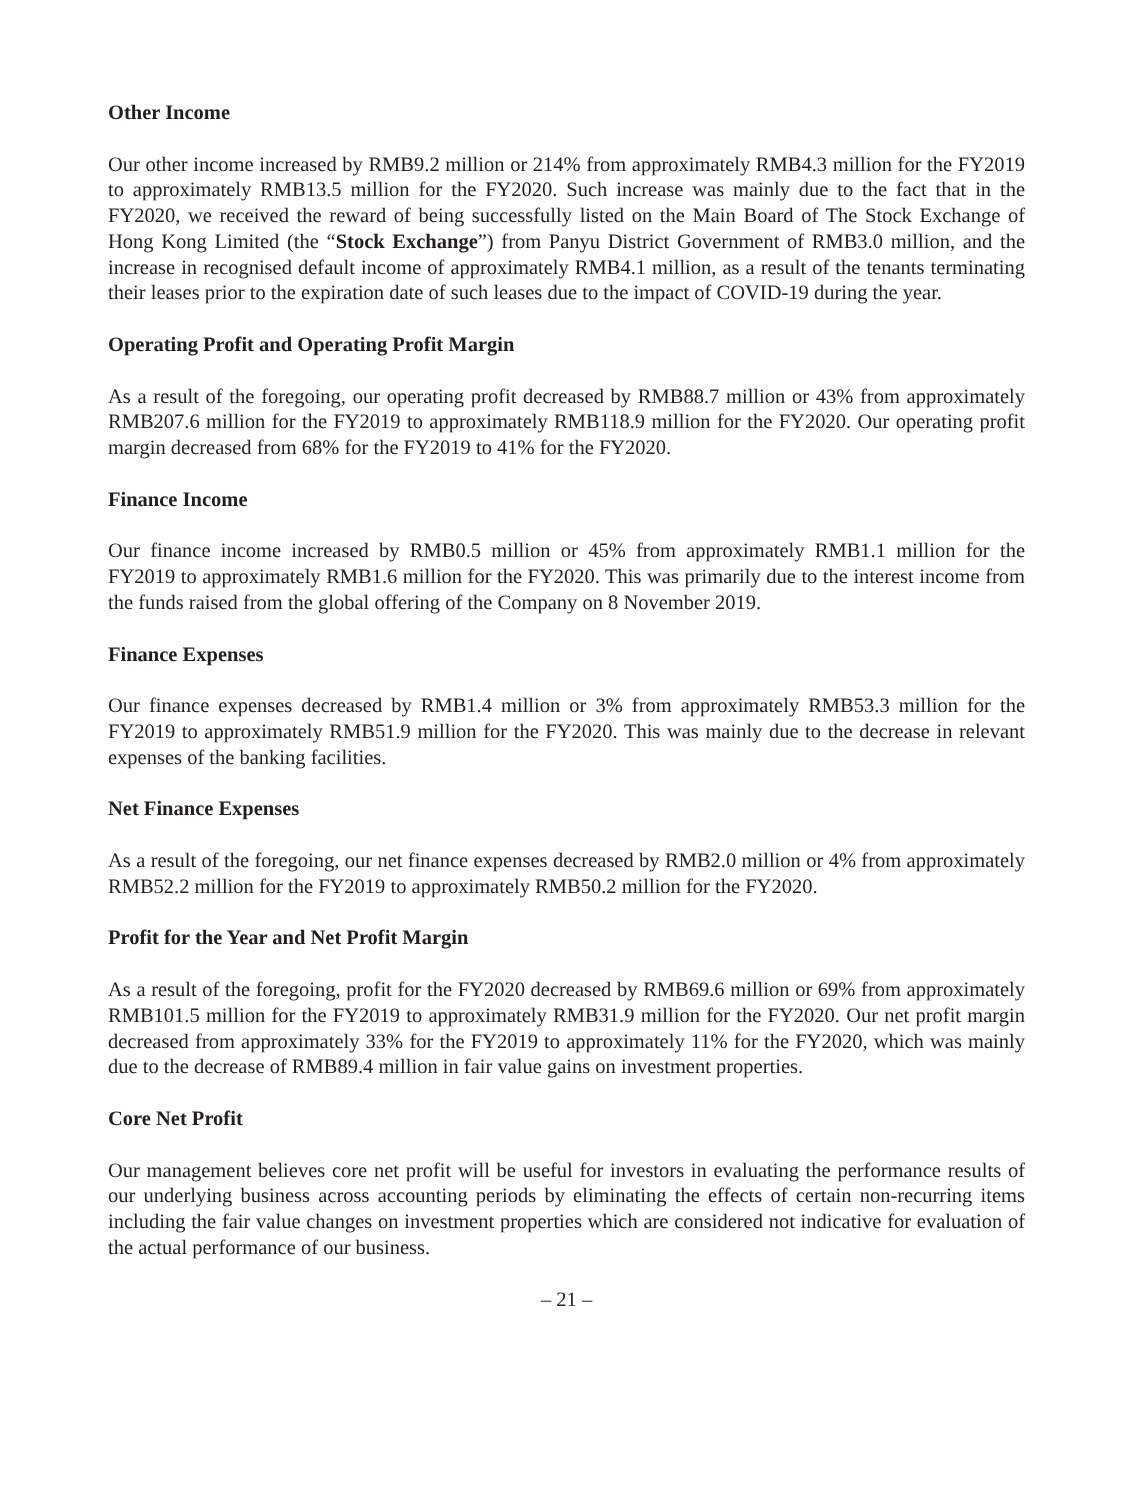Other Income
Our other income increased by RMB9.2 million or 214% from approximately RMB4.3 million for the FY2019 to approximately RMB13.5 million for the FY2020. Such increase was mainly due to the fact that in the FY2020, we received the reward of being successfully listed on the Main Board of The Stock Exchange of Hong Kong Limited (the “Stock Exchange”) from Panyu District Government of RMB3.0 million, and the increase in recognised default income of approximately RMB4.1 million, as a result of the tenants terminating their leases prior to the expiration date of such leases due to the impact of COVID-19 during the year.
Operating Profit and Operating Profit Margin
As a result of the foregoing, our operating profit decreased by RMB88.7 million or 43% from approximately RMB207.6 million for the FY2019 to approximately RMB118.9 million for the FY2020. Our operating profit margin decreased from 68% for the FY2019 to 41% for the FY2020.
Finance Income
Our finance income increased by RMB0.5 million or 45% from approximately RMB1.1 million for the FY2019 to approximately RMB1.6 million for the FY2020. This was primarily due to the interest income from the funds raised from the global offering of the Company on 8 November 2019.
Finance Expenses
Our finance expenses decreased by RMB1.4 million or 3% from approximately RMB53.3 million for the FY2019 to approximately RMB51.9 million for the FY2020. This was mainly due to the decrease in relevant expenses of the banking facilities.
Net Finance Expenses
As a result of the foregoing, our net finance expenses decreased by RMB2.0 million or 4% from approximately RMB52.2 million for the FY2019 to approximately RMB50.2 million for the FY2020.
Profit for the Year and Net Profit Margin
As a result of the foregoing, profit for the FY2020 decreased by RMB69.6 million or 69% from approximately RMB101.5 million for the FY2019 to approximately RMB31.9 million for the FY2020. Our net profit margin decreased from approximately 33% for the FY2019 to approximately 11% for the FY2020, which was mainly due to the decrease of RMB89.4 million in fair value gains on investment properties.
Core Net Profit
Our management believes core net profit will be useful for investors in evaluating the performance results of our underlying business across accounting periods by eliminating the effects of certain non-recurring items including the fair value changes on investment properties which are considered not indicative for evaluation of the actual performance of our business.
– 21 –